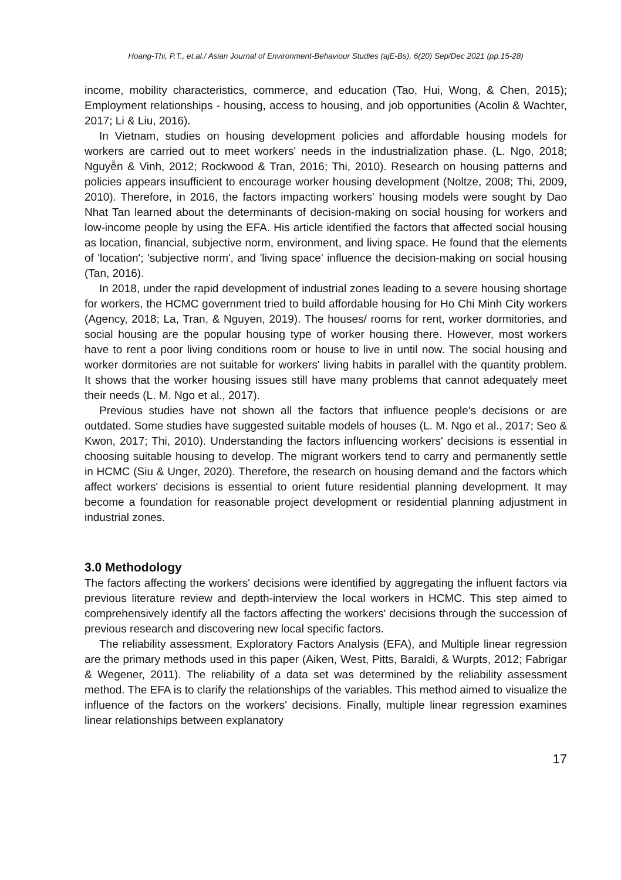Hoang-Thi, P.T., et.al./ Asian Journal of Environment-Behaviour Studies (ajE-Bs), 6(20) Sep/Dec 2021 (pp.15-28)
income, mobility characteristics, commerce, and education (Tao, Hui, Wong, & Chen, 2015); Employment relationships - housing, access to housing, and job opportunities (Acolin & Wachter, 2017; Li & Liu, 2016).
In Vietnam, studies on housing development policies and affordable housing models for workers are carried out to meet workers' needs in the industrialization phase. (L. Ngo, 2018; Nguyễn & Vinh, 2012; Rockwood & Tran, 2016; Thi, 2010). Research on housing patterns and policies appears insufficient to encourage worker housing development (Noltze, 2008; Thi, 2009, 2010). Therefore, in 2016, the factors impacting workers' housing models were sought by Dao Nhat Tan learned about the determinants of decision-making on social housing for workers and low-income people by using the EFA. His article identified the factors that affected social housing as location, financial, subjective norm, environment, and living space. He found that the elements of 'location'; 'subjective norm', and 'living space' influence the decision-making on social housing (Tan, 2016).
In 2018, under the rapid development of industrial zones leading to a severe housing shortage for workers, the HCMC government tried to build affordable housing for Ho Chi Minh City workers (Agency, 2018; La, Tran, & Nguyen, 2019). The houses/ rooms for rent, worker dormitories, and social housing are the popular housing type of worker housing there. However, most workers have to rent a poor living conditions room or house to live in until now. The social housing and worker dormitories are not suitable for workers' living habits in parallel with the quantity problem. It shows that the worker housing issues still have many problems that cannot adequately meet their needs (L. M. Ngo et al., 2017).
Previous studies have not shown all the factors that influence people's decisions or are outdated. Some studies have suggested suitable models of houses (L. M. Ngo et al., 2017; Seo & Kwon, 2017; Thi, 2010). Understanding the factors influencing workers' decisions is essential in choosing suitable housing to develop. The migrant workers tend to carry and permanently settle in HCMC (Siu & Unger, 2020). Therefore, the research on housing demand and the factors which affect workers' decisions is essential to orient future residential planning development. It may become a foundation for reasonable project development or residential planning adjustment in industrial zones.
3.0 Methodology
The factors affecting the workers' decisions were identified by aggregating the influent factors via previous literature review and depth-interview the local workers in HCMC. This step aimed to comprehensively identify all the factors affecting the workers' decisions through the succession of previous research and discovering new local specific factors.
The reliability assessment, Exploratory Factors Analysis (EFA), and Multiple linear regression are the primary methods used in this paper (Aiken, West, Pitts, Baraldi, & Wurpts, 2012; Fabrigar & Wegener, 2011). The reliability of a data set was determined by the reliability assessment method. The EFA is to clarify the relationships of the variables. This method aimed to visualize the influence of the factors on the workers' decisions. Finally, multiple linear regression examines linear relationships between explanatory
17